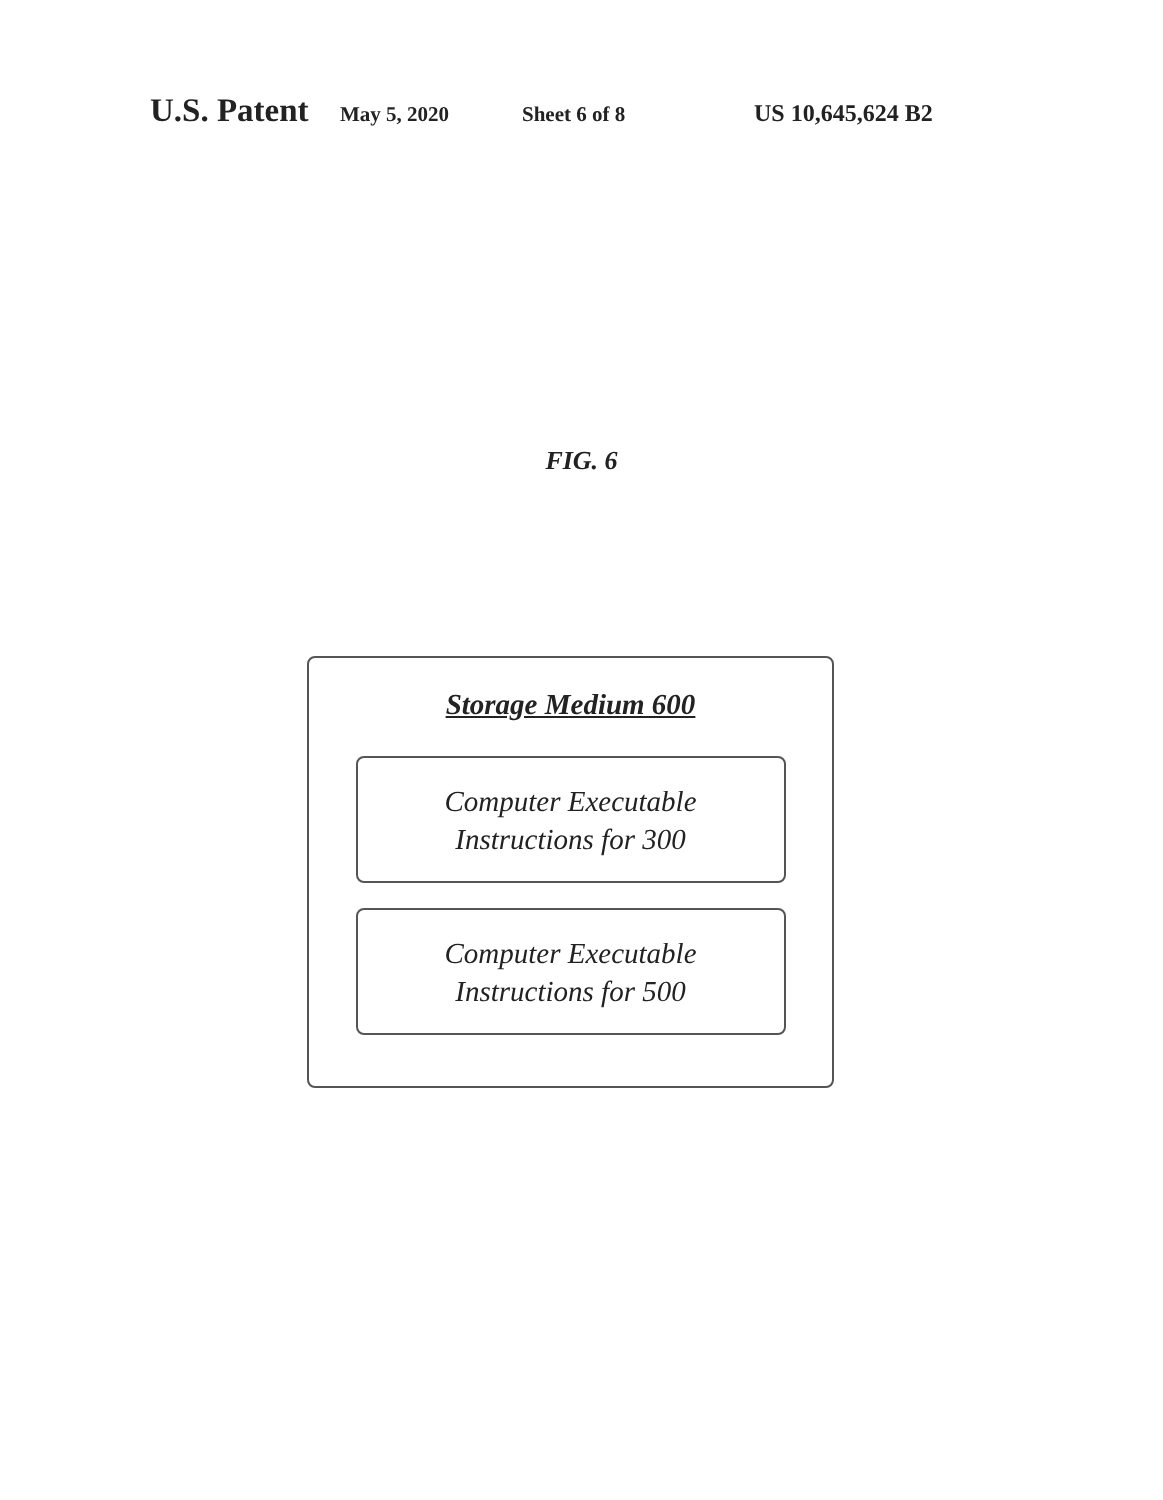U.S. Patent May 5, 2020 Sheet 6 of 8 US 10,645,624 B2
FIG. 6
Storage Medium 600
Computer Executable
Instructions for 300
Computer Executable
Instructions for 500